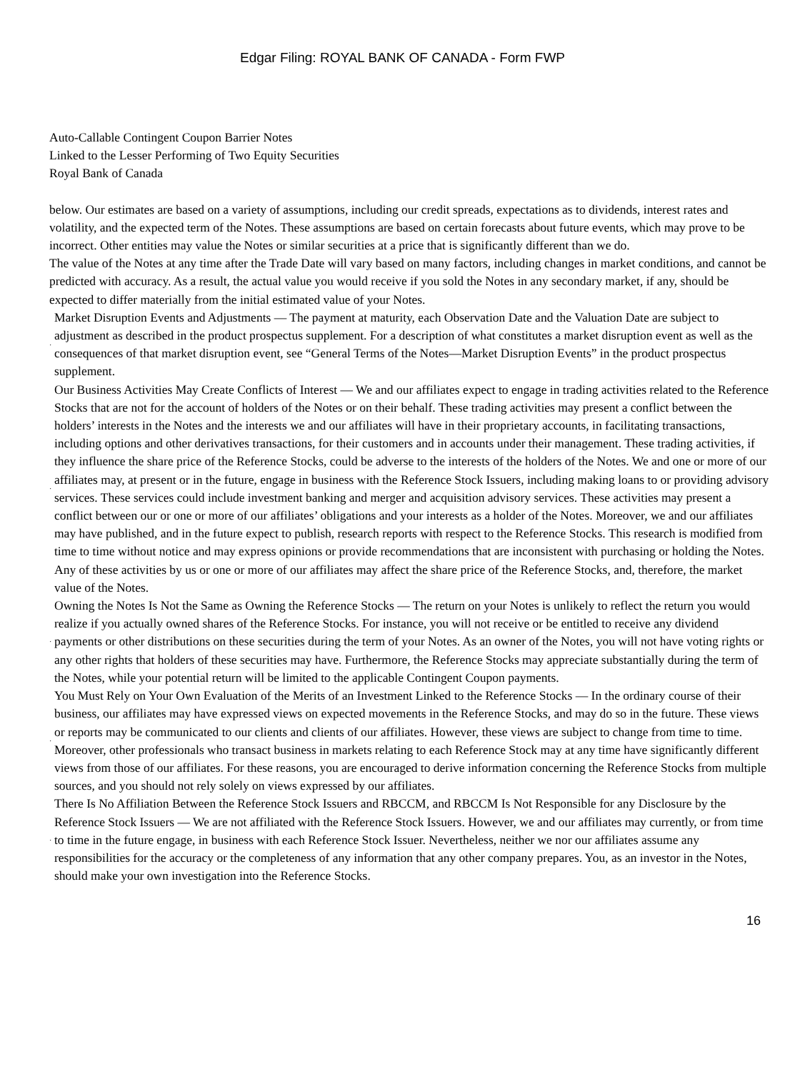Edgar Filing: ROYAL BANK OF CANADA - Form FWP
Auto-Callable Contingent Coupon Barrier Notes
Linked to the Lesser Performing of Two Equity Securities
Royal Bank of Canada
below. Our estimates are based on a variety of assumptions, including our credit spreads, expectations as to dividends, interest rates and volatility, and the expected term of the Notes. These assumptions are based on certain forecasts about future events, which may prove to be incorrect. Other entities may value the Notes or similar securities at a price that is significantly different than we do.
The value of the Notes at any time after the Trade Date will vary based on many factors, including changes in market conditions, and cannot be predicted with accuracy. As a result, the actual value you would receive if you sold the Notes in any secondary market, if any, should be expected to differ materially from the initial estimated value of your Notes.
·
Market Disruption Events and Adjustments — The payment at maturity, each Observation Date and the Valuation Date are subject to adjustment as described in the product prospectus supplement. For a description of what constitutes a market disruption event as well as the consequences of that market disruption event, see “General Terms of the Notes—Market Disruption Events” in the product prospectus supplement.
·
Our Business Activities May Create Conflicts of Interest — We and our affiliates expect to engage in trading activities related to the Reference Stocks that are not for the account of holders of the Notes or on their behalf. These trading activities may present a conflict between the holders’ interests in the Notes and the interests we and our affiliates will have in their proprietary accounts, in facilitating transactions, including options and other derivatives transactions, for their customers and in accounts under their management. These trading activities, if they influence the share price of the Reference Stocks, could be adverse to the interests of the holders of the Notes. We and one or more of our affiliates may, at present or in the future, engage in business with the Reference Stock Issuers, including making loans to or providing advisory services. These services could include investment banking and merger and acquisition advisory services. These activities may present a conflict between our or one or more of our affiliates’ obligations and your interests as a holder of the Notes. Moreover, we and our affiliates may have published, and in the future expect to publish, research reports with respect to the Reference Stocks. This research is modified from time to time without notice and may express opinions or provide recommendations that are inconsistent with purchasing or holding the Notes. Any of these activities by us or one or more of our affiliates may affect the share price of the Reference Stocks, and, therefore, the market value of the Notes.
·
Owning the Notes Is Not the Same as Owning the Reference Stocks — The return on your Notes is unlikely to reflect the return you would realize if you actually owned shares of the Reference Stocks. For instance, you will not receive or be entitled to receive any dividend payments or other distributions on these securities during the term of your Notes. As an owner of the Notes, you will not have voting rights or any other rights that holders of these securities may have. Furthermore, the Reference Stocks may appreciate substantially during the term of the Notes, while your potential return will be limited to the applicable Contingent Coupon payments.
·
You Must Rely on Your Own Evaluation of the Merits of an Investment Linked to the Reference Stocks — In the ordinary course of their business, our affiliates may have expressed views on expected movements in the Reference Stocks, and may do so in the future. These views or reports may be communicated to our clients and clients of our affiliates. However, these views are subject to change from time to time. Moreover, other professionals who transact business in markets relating to each Reference Stock may at any time have significantly different views from those of our affiliates. For these reasons, you are encouraged to derive information concerning the Reference Stocks from multiple sources, and you should not rely solely on views expressed by our affiliates.
·
There Is No Affiliation Between the Reference Stock Issuers and RBCCM, and RBCCM Is Not Responsible for any Disclosure by the Reference Stock Issuers — We are not affiliated with the Reference Stock Issuers. However, we and our affiliates may currently, or from time to time in the future engage, in business with each Reference Stock Issuer. Nevertheless, neither we nor our affiliates assume any responsibilities for the accuracy or the completeness of any information that any other company prepares. You, as an investor in the Notes, should make your own investigation into the Reference Stocks.
16